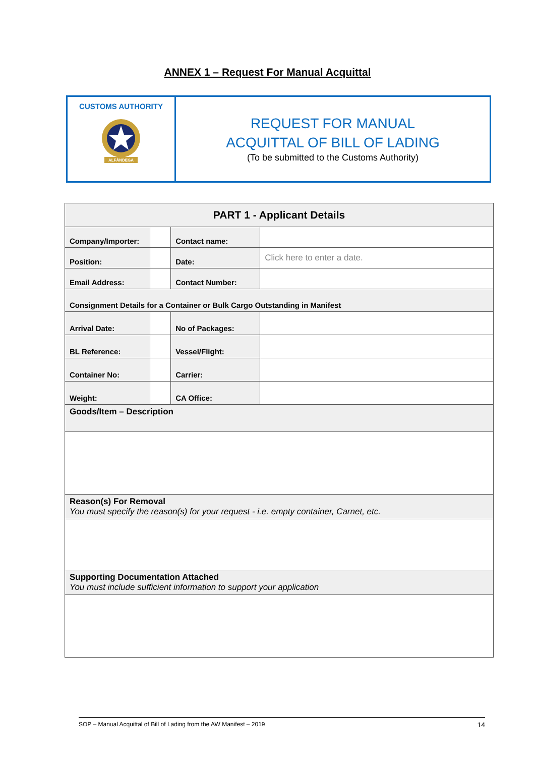ANNEX 1 – Request For Manual Acquittal
CUSTOMS AUTHORITY
ALFÂNDEGA
REQUEST FOR MANUAL
ACQUITTAL OF BILL OF LADING
(To be submitted to the Customs Authority)
| PART 1 - Applicant Details | | | |
| Company/Importer: | | Contact name: | |
| Position: | | Date: | Click here to enter a date. |
| Email Address: | | Contact Number: | |
| Consignment Details for a Container or Bulk Cargo Outstanding in Manifest | | | |
| Arrival Date: | | No of Packages: | |
| BL Reference: | | Vessel/Flight: | |
| Container No: | | Carrier: | |
| Weight: | | CA Office: | |
| Goods/Item – Description | | | |
| Reason(s) For Removal You must specify the reason(s) for your request - i.e. empty container, Carnet, etc. | | | |
| Supporting Documentation Attached You must include sufficient information to support your application | | | |
SOP – Manual Acquittal of Bill of Lading from the AW Manifest – 2019 14